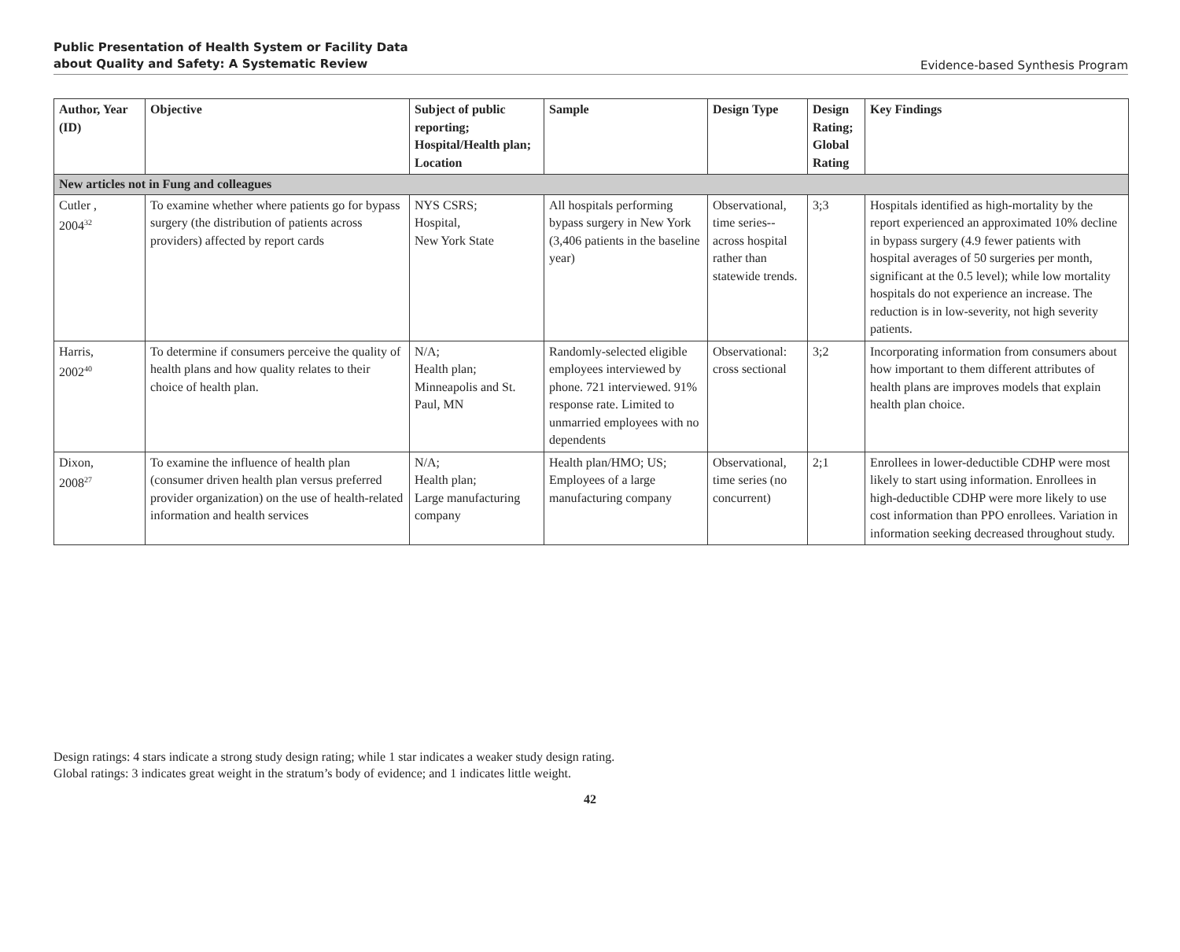Public Presentation of Health System or Facility Data
about Quality and Safety: A Systematic Review
Evidence-based Synthesis Program
| Author, Year (ID) | Objective | Subject of public reporting; Hospital/Health plan; Location | Sample | Design Type | Design Rating; Global Rating | Key Findings |
| --- | --- | --- | --- | --- | --- | --- |
| New articles not in Fung and colleagues | | | | | | |
| Cutler , 2004<sup>32</sup> | To examine whether where patients go for bypass surgery (the distribution of patients across providers) affected by report cards | NYS CSRS; Hospital, New York State | All hospitals performing bypass surgery in New York (3,406 patients in the baseline year) | Observational, time series-- across hospital rather than statewide trends. | 3;3 | Hospitals identified as high-mortality by the report experienced an approximated 10% decline in bypass surgery (4.9 fewer patients with hospital averages of 50 surgeries per month, significant at the 0.5 level); while low mortality hospitals do not experience an increase. The reduction is in low-severity, not high severity patients. |
| Harris, 2002<sup>40</sup> | To determine if consumers perceive the quality of health plans and how quality relates to their choice of health plan. | N/A; Health plan; Minneapolis and St. Paul, MN | Randomly-selected eligible employees interviewed by phone. 721 interviewed. 91% response rate. Limited to unmarried employees with no dependents | Observational: cross sectional | 3;2 | Incorporating information from consumers about how important to them different attributes of health plans are improves models that explain health plan choice. |
| Dixon, 2008<sup>27</sup> | To examine the influence of health plan (consumer driven health plan versus preferred provider organization) on the use of health-related information and health services | N/A; Health plan; Large manufacturing company | Health plan/HMO; US; Employees of a large manufacturing company | Observational, time series (no concurrent) | 2;1 | Enrollees in lower-deductible CDHP were most likely to start using information. Enrollees in high-deductible CDHP were more likely to use cost information than PPO enrollees. Variation in information seeking decreased throughout study. |
Design ratings: 4 stars indicate a strong study design rating; while 1 star indicates a weaker study design rating.
Global ratings: 3 indicates great weight in the stratum’s body of evidence; and 1 indicates little weight.
42